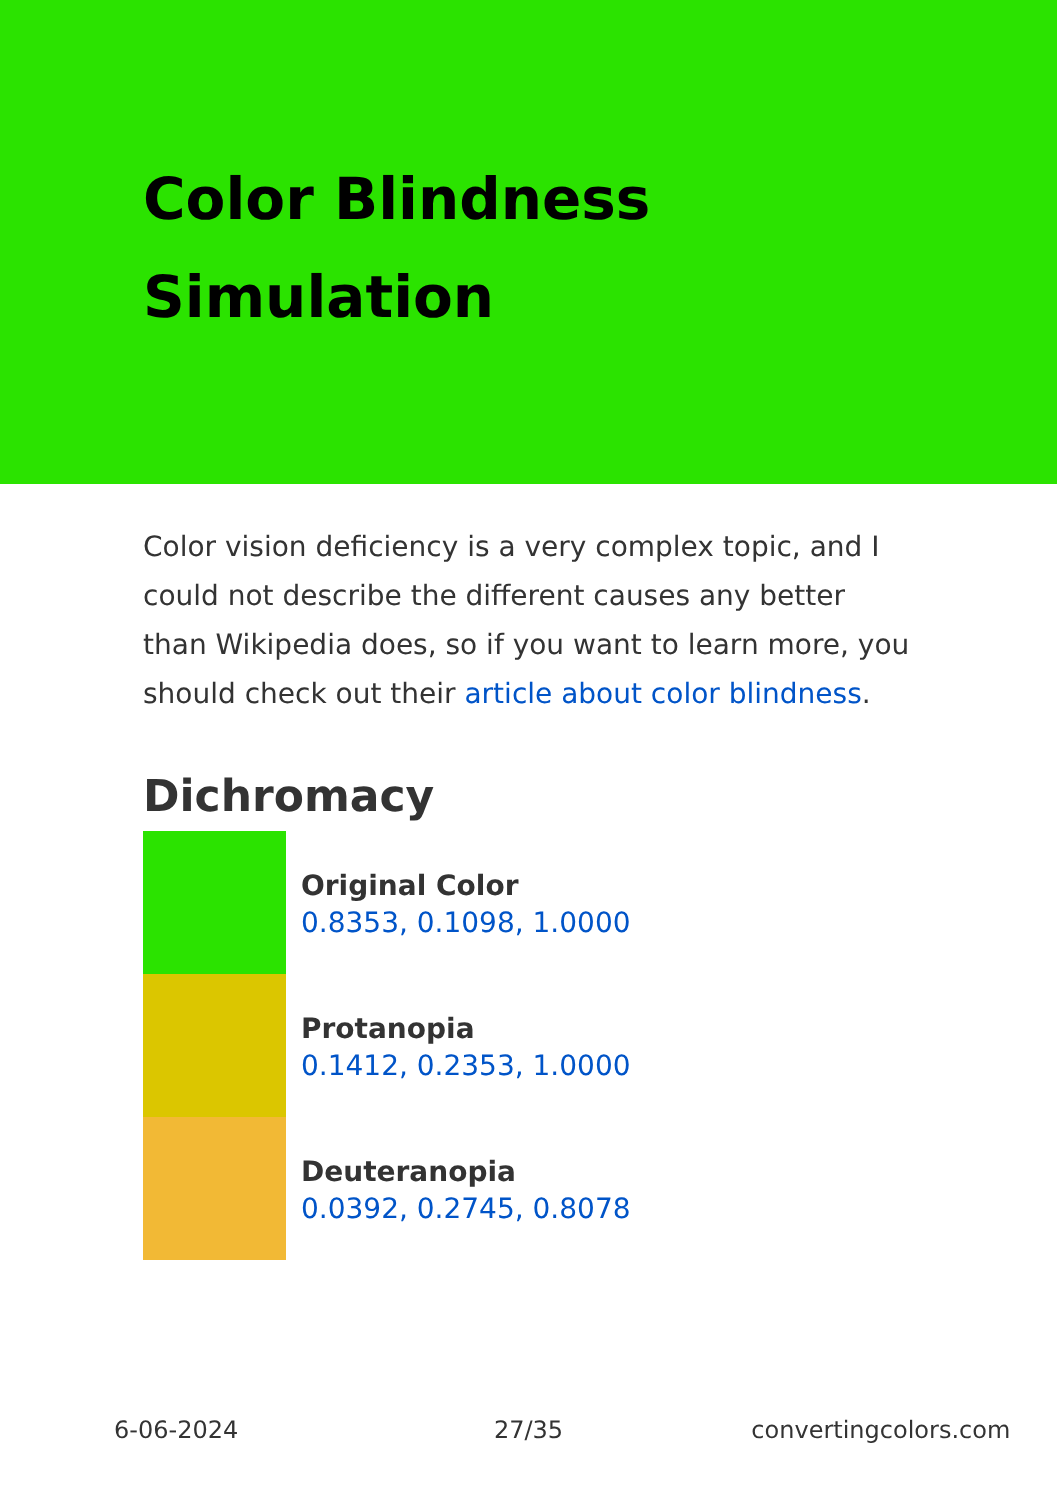Color Blindness
Simulation
Color vision deficiency is a very complex topic, and I could not describe the different causes any better than Wikipedia does, so if you want to learn more, you should check out their article about color blindness.
Dichromacy
Original Color
0.8353, 0.1098, 1.0000
Protanopia
0.1412, 0.2353, 1.0000
Deuteranopia
0.0392, 0.2745, 0.8078
6-06-2024 27/35 convertingcolors.com